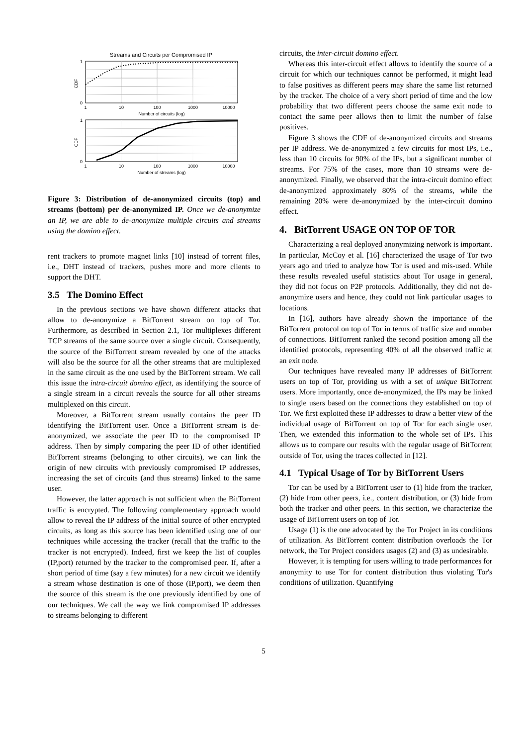Streams and Circuits per Compromised IP
CDF
1
0
1
10
100
1000
10000
Number of circuits (log)
CDF
1
0
1
10
100
1000
10000
Number of streams (log)
Figure 3: Distribution of de-anonymized circuits (top) and streams (bottom) per de-anonymized IP. Once we de-anonymize an IP, we are able to de-anonymize multiple circuits and streams using the domino effect.
rent trackers to promote magnet links [10] instead of torrent files, i.e., DHT instead of trackers, pushes more and more clients to support the DHT.
3.5 The Domino Effect
In the previous sections we have shown different attacks that allow to de-anonymize a BitTorrent stream on top of Tor. Furthermore, as described in Section 2.1, Tor multiplexes different TCP streams of the same source over a single circuit. Consequently, the source of the BitTorrent stream revealed by one of the attacks will also be the source for all the other streams that are multiplexed in the same circuit as the one used by the BitTorrent stream. We call this issue the intra-circuit domino effect, as identifying the source of a single stream in a circuit reveals the source for all other streams multiplexed on this circuit.
Moreover, a BitTorrent stream usually contains the peer ID identifying the BitTorrent user. Once a BitTorrent stream is de-anonymized, we associate the peer ID to the compromised IP address. Then by simply comparing the peer ID of other identified BitTorrent streams (belonging to other circuits), we can link the origin of new circuits with previously compromised IP addresses, increasing the set of circuits (and thus streams) linked to the same user.
However, the latter approach is not sufficient when the BitTorrent traffic is encrypted. The following complementary approach would allow to reveal the IP address of the initial source of other encrypted circuits, as long as this source has been identified using one of our techniques while accessing the tracker (recall that the traffic to the tracker is not encrypted). Indeed, first we keep the list of couples (IP,port) returned by the tracker to the compromised peer. If, after a short period of time (say a few minutes) for a new circuit we identify a stream whose destination is one of those (IP,port), we deem then the source of this stream is the one previously identified by one of our techniques. We call the way we link compromised IP addresses to streams belonging to different
circuits, the inter-circuit domino effect.
Whereas this inter-circuit effect allows to identify the source of a circuit for which our techniques cannot be performed, it might lead to false positives as different peers may share the same list returned by the tracker. The choice of a very short period of time and the low probability that two different peers choose the same exit node to contact the same peer allows then to limit the number of false positives.
Figure 3 shows the CDF of de-anonymized circuits and streams per IP address. We de-anonymized a few circuits for most IPs, i.e., less than 10 circuits for 90% of the IPs, but a significant number of streams. For 75% of the cases, more than 10 streams were de-anonymized. Finally, we observed that the intra-circuit domino effect de-anonymized approximately 80% of the streams, while the remaining 20% were de-anonymized by the inter-circuit domino effect.
4. BitTorrent USAGE ON TOP OF TOR
Characterizing a real deployed anonymizing network is important. In particular, McCoy et al. [16] characterized the usage of Tor two years ago and tried to analyze how Tor is used and mis-used. While these results revealed useful statistics about Tor usage in general, they did not focus on P2P protocols. Additionally, they did not de-anonymize users and hence, they could not link particular usages to locations.
In [16], authors have already shown the importance of the BitTorrent protocol on top of Tor in terms of traffic size and number of connections. BitTorrent ranked the second position among all the identified protocols, representing 40% of all the observed traffic at an exit node.
Our techniques have revealed many IP addresses of BitTorrent users on top of Tor, providing us with a set of unique BitTorrent users. More importantly, once de-anonymized, the IPs may be linked to single users based on the connections they established on top of Tor. We first exploited these IP addresses to draw a better view of the individual usage of BitTorrent on top of Tor for each single user. Then, we extended this information to the whole set of IPs. This allows us to compare our results with the regular usage of BitTorrent outside of Tor, using the traces collected in [12].
4.1 Typical Usage of Tor by BitTorrent Users
Tor can be used by a BitTorrent user to (1) hide from the tracker, (2) hide from other peers, i.e., content distribution, or (3) hide from both the tracker and other peers. In this section, we characterize the usage of BitTorrent users on top of Tor.
Usage (1) is the one advocated by the Tor Project in its conditions of utilization. As BitTorrent content distribution overloads the Tor network, the Tor Project considers usages (2) and (3) as undesirable.
However, it is tempting for users willing to trade performances for anonymity to use Tor for content distribution thus violating Tor's conditions of utilization. Quantifying
5